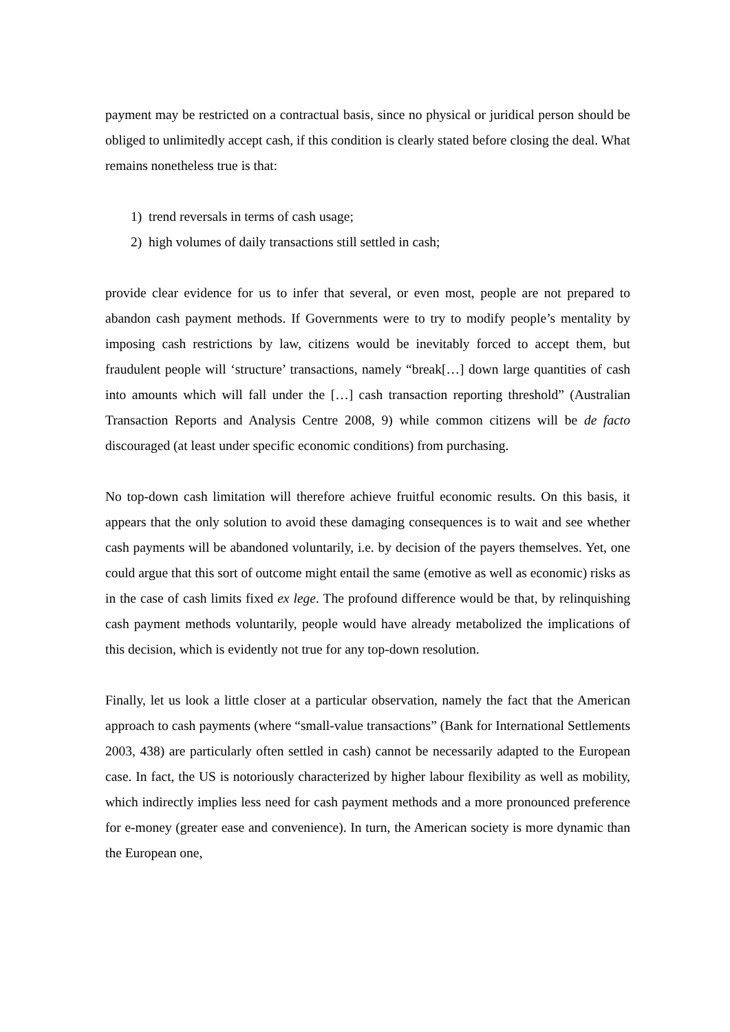payment may be restricted on a contractual basis, since no physical or juridical person should be obliged to unlimitedly accept cash, if this condition is clearly stated before closing the deal. What remains nonetheless true is that:
1) trend reversals in terms of cash usage;
2) high volumes of daily transactions still settled in cash;
provide clear evidence for us to infer that several, or even most, people are not prepared to abandon cash payment methods. If Governments were to try to modify people’s mentality by imposing cash restrictions by law, citizens would be inevitably forced to accept them, but fraudulent people will ‘structure’ transactions, namely “break[…] down large quantities of cash into amounts which will fall under the […] cash transaction reporting threshold” (Australian Transaction Reports and Analysis Centre 2008, 9) while common citizens will be de facto discouraged (at least under specific economic conditions) from purchasing.
No top-down cash limitation will therefore achieve fruitful economic results. On this basis, it appears that the only solution to avoid these damaging consequences is to wait and see whether cash payments will be abandoned voluntarily, i.e. by decision of the payers themselves. Yet, one could argue that this sort of outcome might entail the same (emotive as well as economic) risks as in the case of cash limits fixed ex lege. The profound difference would be that, by relinquishing cash payment methods voluntarily, people would have already metabolized the implications of this decision, which is evidently not true for any top-down resolution.
Finally, let us look a little closer at a particular observation, namely the fact that the American approach to cash payments (where “small-value transactions” (Bank for International Settlements 2003, 438) are particularly often settled in cash) cannot be necessarily adapted to the European case. In fact, the US is notoriously characterized by higher labour flexibility as well as mobility, which indirectly implies less need for cash payment methods and a more pronounced preference for e-money (greater ease and convenience). In turn, the American society is more dynamic than the European one,